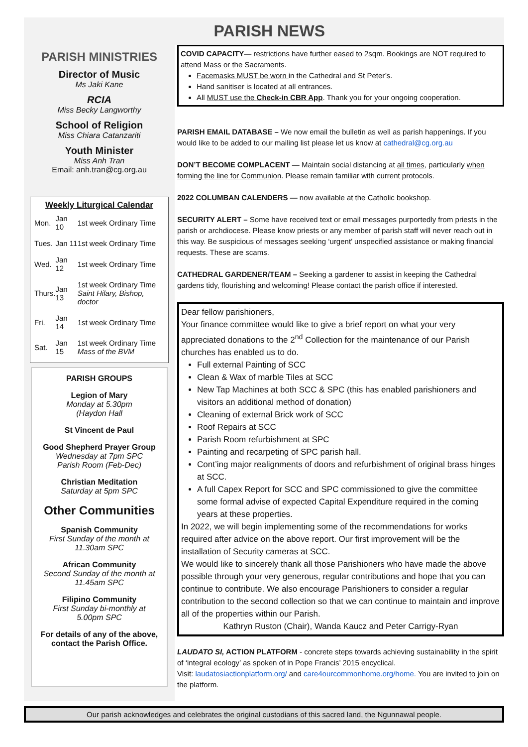PARISH NEWS
PARISH MINISTRIES
Director of Music
Ms Jaki Kane
RCIA
Miss Becky Langworthy
School of Religion
Miss Chiara Catanzariti
Youth Minister
Miss Anh Tran
Email: anh.tran@cg.org.au
Weekly Liturgical Calendar
| Mon. | Jan 10 | 1st week Ordinary Time |
| Tues. | Jan 11 | 1st week Ordinary Time |
| Wed. | Jan 12 | 1st week Ordinary Time |
| Thurs. | Jan 13 | 1st week Ordinary Time Saint Hilary, Bishop, doctor |
| Fri. | Jan 14 | 1st week Ordinary Time |
| Sat. | Jan 15 | 1st week Ordinary Time Mass of the BVM |
PARISH GROUPS
Legion of Mary
Monday at 5.30pm
(Haydon Hall
St Vincent de Paul
Good Shepherd Prayer Group
Wednesday at 7pm SPC
Parish Room (Feb-Dec)
Christian Meditation
Saturday at 5pm SPC
Other Communities
Spanish Community
First Sunday of the month at
11.30am SPC
African Community
Second Sunday of the month at
11.45am SPC
Filipino Community
First Sunday bi-monthly at
5.00pm SPC
For details of any of the above, contact the Parish Office.
COVID CAPACITY— restrictions have further eased to 2sqm. Bookings are NOT required to attend Mass or the Sacraments.
Facemasks MUST be worn in the Cathedral and St Peter’s.
Hand sanitiser is located at all entrances.
All MUST use the Check-in CBR App. Thank you for your ongoing cooperation.
PARISH EMAIL DATABASE – We now email the bulletin as well as parish happenings. If you would like to be added to our mailing list please let us know at cathedral@cg.org.au
DON’T BECOME COMPLACENT — Maintain social distancing at all times, particularly when forming the line for Communion. Please remain familiar with current protocols.
2022 COLUMBAN CALENDERS — now available at the Catholic bookshop.
SECURITY ALERT – Some have received text or email messages purportedly from priests in the parish or archdiocese. Please know priests or any member of parish staff will never reach out in this way. Be suspicious of messages seeking ‘urgent’ unspecified assistance or making financial requests. These are scams.
CATHEDRAL GARDENER/TEAM – Seeking a gardener to assist in keeping the Cathedral gardens tidy, flourishing and welcoming! Please contact the parish office if interested.
Dear fellow parishioners,
Your finance committee would like to give a brief report on what your very appreciated donations to the 2<sup>nd</sup> Collection for the maintenance of our Parish churches has enabled us to do.
Full external Painting of SCC
Clean & Wax of marble Tiles at SCC
New Tap Machines at both SCC & SPC (this has enabled parishioners and visitors an additional method of donation)
Cleaning of external Brick work of SCC
Roof Repairs at SCC
Parish Room refurbishment at SPC
Painting and recarpeting of SPC parish hall.
Cont’ing major realignments of doors and refurbishment of original brass hinges at SCC.
A full Capex Report for SCC and SPC commissioned to give the committee some formal advise of expected Capital Expenditure required in the coming years at these properties.
In 2022, we will begin implementing some of the recommendations for works required after advice on the above report. Our first improvement will be the installation of Security cameras at SCC.
We would like to sincerely thank all those Parishioners who have made the above possible through your very generous, regular contributions and hope that you can continue to contribute. We also encourage Parishioners to consider a regular contribution to the second collection so that we can continue to maintain and improve all of the properties within our Parish.
Kathryn Ruston (Chair), Wanda Kaucz and Peter Carrigy-Ryan
LAUDATO SI, ACTION PLATFORM - concrete steps towards achieving sustainability in the spirit of ‘integral ecology’ as spoken of in Pope Francis’ 2015 encyclical.
Visit: laudatosiactionplatform.org/ and care4ourcommonhome.org/home. You are invited to join on the platform.
Our parish acknowledges and celebrates the original custodians of this sacred land, the Ngunnawal people.